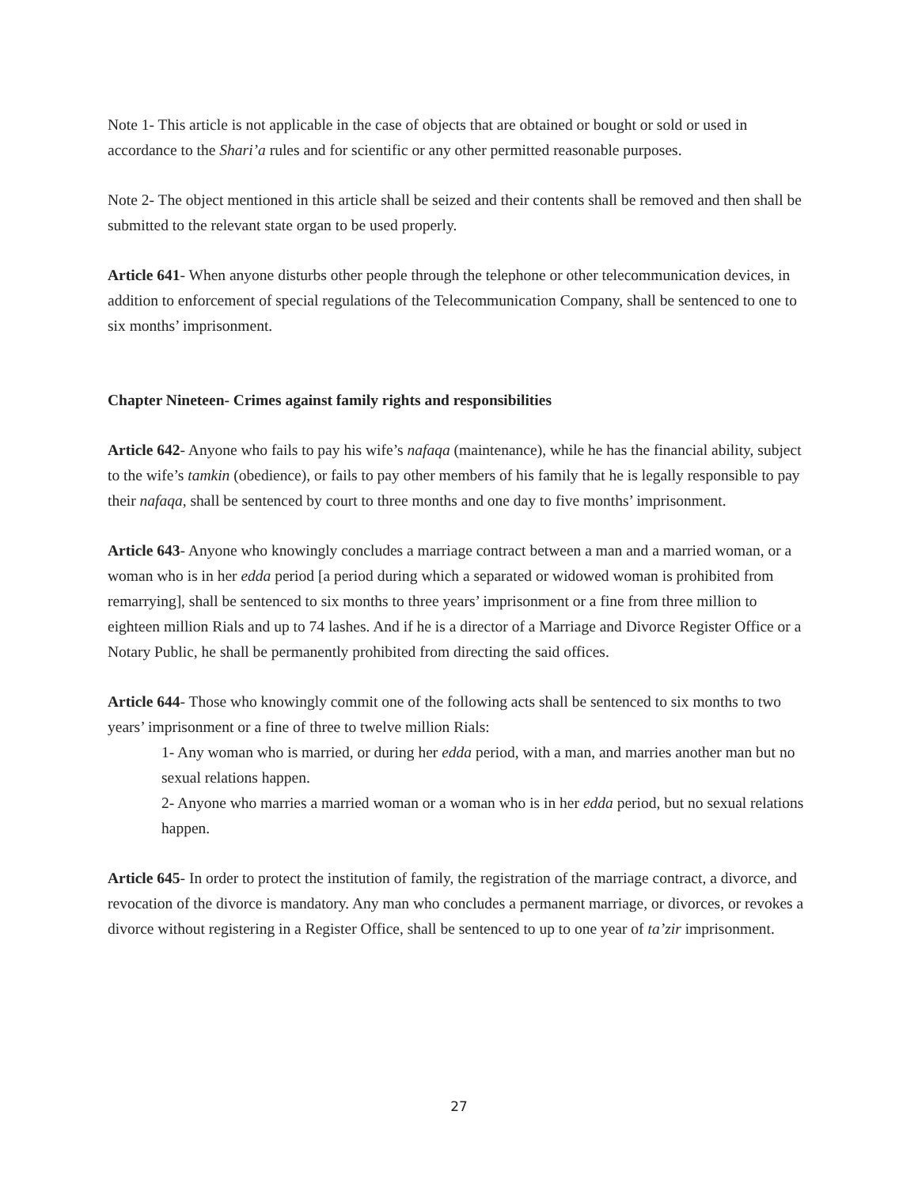Note 1- This article is not applicable in the case of objects that are obtained or bought or sold or used in accordance to the Shari’a rules and for scientific or any other permitted reasonable purposes.
Note 2- The object mentioned in this article shall be seized and their contents shall be removed and then shall be submitted to the relevant state organ to be used properly.
Article 641- When anyone disturbs other people through the telephone or other telecommunication devices, in addition to enforcement of special regulations of the Telecommunication Company, shall be sentenced to one to six months’ imprisonment.
Chapter Nineteen- Crimes against family rights and responsibilities
Article 642- Anyone who fails to pay his wife’s nafaqa (maintenance), while he has the financial ability, subject to the wife’s tamkin (obedience), or fails to pay other members of his family that he is legally responsible to pay their nafaqa, shall be sentenced by court to three months and one day to five months’ imprisonment.
Article 643- Anyone who knowingly concludes a marriage contract between a man and a married woman, or a woman who is in her edda period [a period during which a separated or widowed woman is prohibited from remarrying], shall be sentenced to six months to three years’ imprisonment or a fine from three million to eighteen million Rials and up to 74 lashes. And if he is a director of a Marriage and Divorce Register Office or a Notary Public, he shall be permanently prohibited from directing the said offices.
Article 644- Those who knowingly commit one of the following acts shall be sentenced to six months to two years’ imprisonment or a fine of three to twelve million Rials:
1- Any woman who is married, or during her edda period, with a man, and marries another man but no sexual relations happen.
2- Anyone who marries a married woman or a woman who is in her edda period, but no sexual relations happen.
Article 645- In order to protect the institution of family, the registration of the marriage contract, a divorce, and revocation of the divorce is mandatory. Any man who concludes a permanent marriage, or divorces, or revokes a divorce without registering in a Register Office, shall be sentenced to up to one year of ta’zir imprisonment.
27